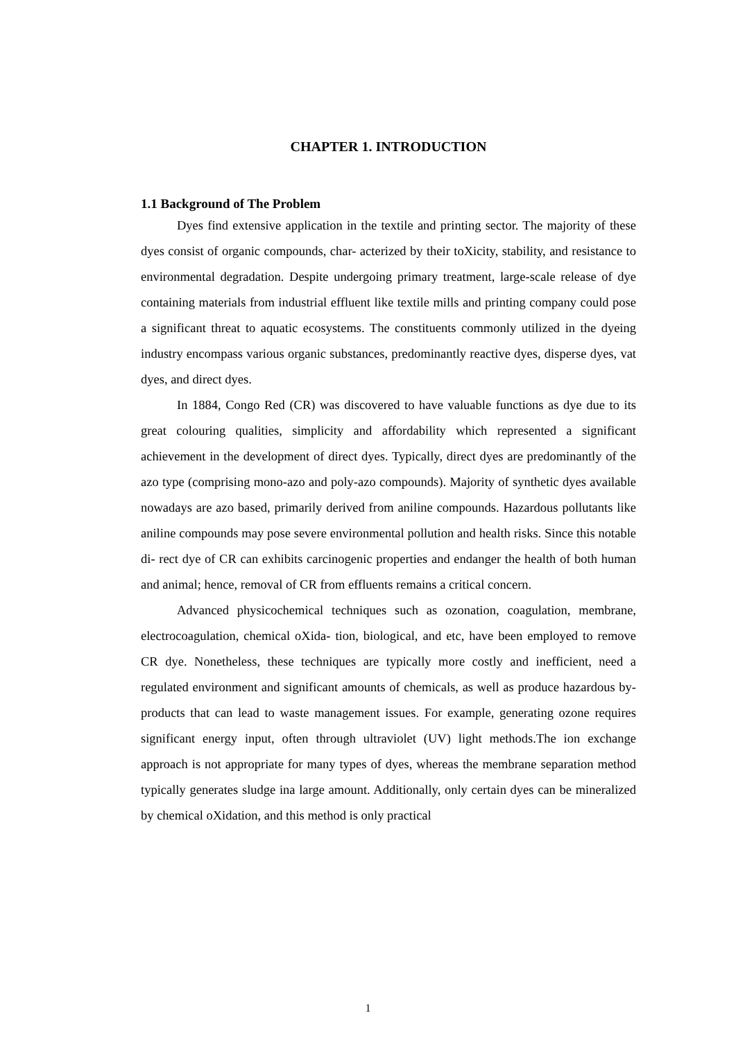CHAPTER 1. INTRODUCTION
1.1 Background of The Problem
Dyes find extensive application in the textile and printing sector. The majority of these dyes consist of organic compounds, char- acterized by their toXicity, stability, and resistance to environmental degradation. Despite undergoing primary treatment, large-scale release of dye containing materials from industrial effluent like textile mills and printing company could pose a significant threat to aquatic ecosystems. The constituents commonly utilized in the dyeing industry encompass various organic substances, predominantly reactive dyes, disperse dyes, vat dyes, and direct dyes.
In 1884, Congo Red (CR) was discovered to have valuable functions as dye due to its great colouring qualities, simplicity and affordability which represented a significant achievement in the development of direct dyes. Typically, direct dyes are predominantly of the azo type (comprising mono-azo and poly-azo compounds). Majority of synthetic dyes available nowadays are azo based, primarily derived from aniline compounds. Hazardous pollutants like aniline compounds may pose severe environmental pollution and health risks. Since this notable di- rect dye of CR can exhibits carcinogenic properties and endanger the health of both human and animal; hence, removal of CR from effluents remains a critical concern.
Advanced physicochemical techniques such as ozonation, coagulation, membrane, electrocoagulation, chemical oXida- tion, biological, and etc, have been employed to remove CR dye. Nonetheless, these techniques are typically more costly and inefficient, need a regulated environment and significant amounts of chemicals, as well as produce hazardous by-products that can lead to waste management issues. For example, generating ozone requires significant energy input, often through ultraviolet (UV) light methods.The ion exchange approach is not appropriate for many types of dyes, whereas the membrane separation method typically generates sludge ina large amount. Additionally, only certain dyes can be mineralized by chemical oXidation, and this method is only practical
1